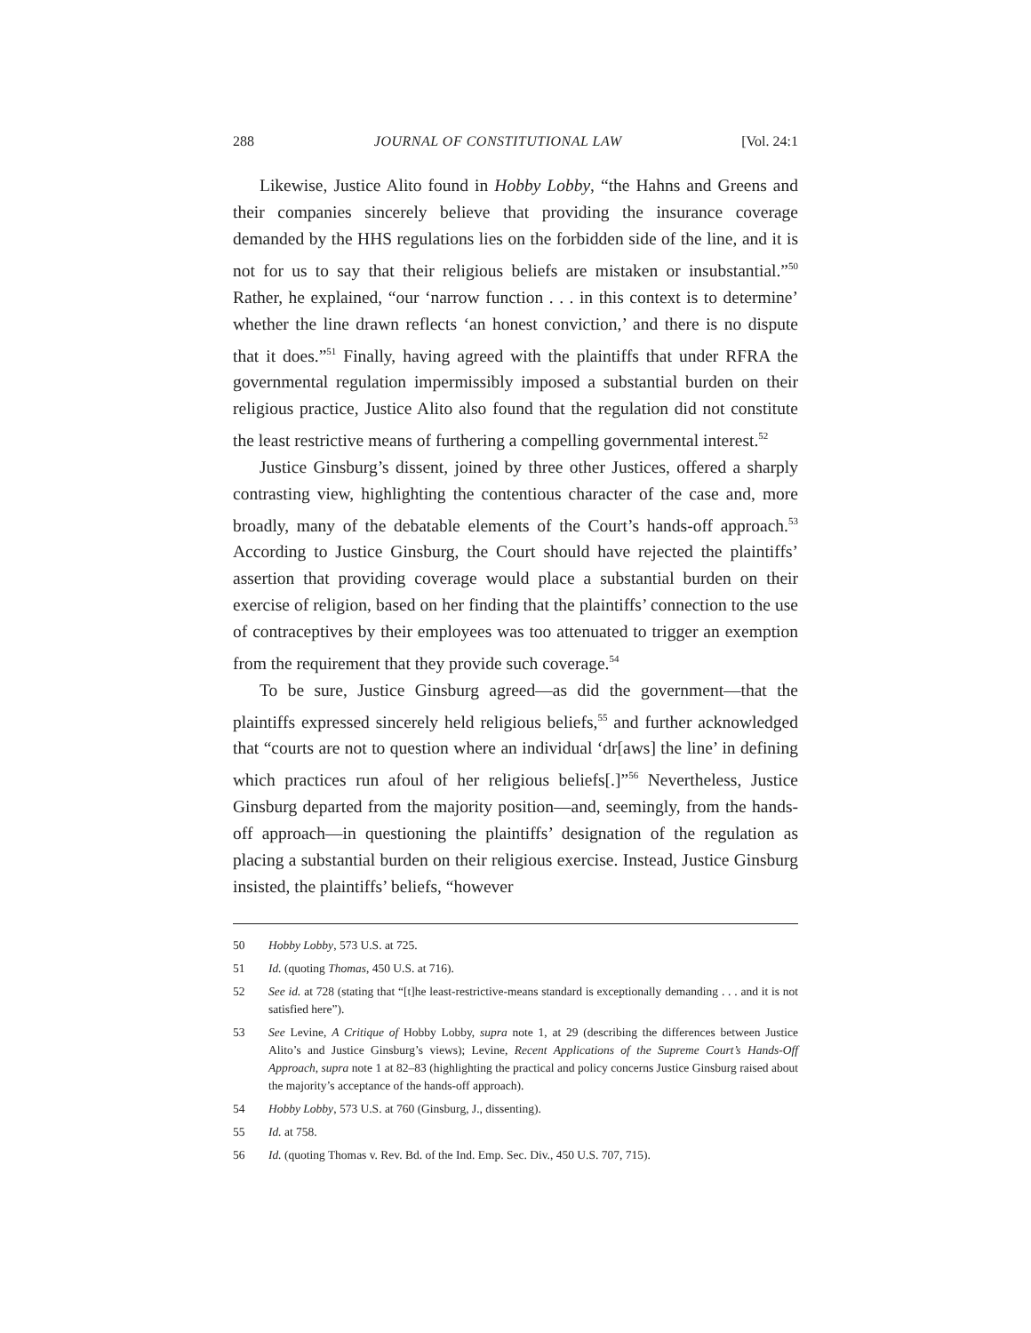288 JOURNAL OF CONSTITUTIONAL LAW [Vol. 24:1
Likewise, Justice Alito found in Hobby Lobby, “the Hahns and Greens and their companies sincerely believe that providing the insurance coverage demanded by the HHS regulations lies on the forbidden side of the line, and it is not for us to say that their religious beliefs are mistaken or insubstantial.”<sup>50</sup> Rather, he explained, “our ‘narrow function . . . in this context is to determine’ whether the line drawn reflects ‘an honest conviction,’ and there is no dispute that it does.”<sup>51</sup> Finally, having agreed with the plaintiffs that under RFRA the governmental regulation impermissibly imposed a substantial burden on their religious practice, Justice Alito also found that the regulation did not constitute the least restrictive means of furthering a compelling governmental interest.<sup>52</sup>
Justice Ginsburg’s dissent, joined by three other Justices, offered a sharply contrasting view, highlighting the contentious character of the case and, more broadly, many of the debatable elements of the Court’s hands-off approach.<sup>53</sup> According to Justice Ginsburg, the Court should have rejected the plaintiffs’ assertion that providing coverage would place a substantial burden on their exercise of religion, based on her finding that the plaintiffs’ connection to the use of contraceptives by their employees was too attenuated to trigger an exemption from the requirement that they provide such coverage.<sup>54</sup>
To be sure, Justice Ginsburg agreed—as did the government—that the plaintiffs expressed sincerely held religious beliefs,<sup>55</sup> and further acknowledged that “courts are not to question where an individual ‘dr[aws] the line’ in defining which practices run afoul of her religious beliefs[.]”<sup>56</sup> Nevertheless, Justice Ginsburg departed from the majority position—and, seemingly, from the hands-off approach—in questioning the plaintiffs’ designation of the regulation as placing a substantial burden on their religious exercise. Instead, Justice Ginsburg insisted, the plaintiffs’ beliefs, “however
50 Hobby Lobby, 573 U.S. at 725.
51 Id. (quoting Thomas, 450 U.S. at 716).
52 See id. at 728 (stating that “[t]he least-restrictive-means standard is exceptionally demanding . . . and it is not satisfied here”).
53 See Levine, A Critique of Hobby Lobby, supra note 1, at 29 (describing the differences between Justice Alito’s and Justice Ginsburg’s views); Levine, Recent Applications of the Supreme Court’s Hands-Off Approach, supra note 1 at 82–83 (highlighting the practical and policy concerns Justice Ginsburg raised about the majority’s acceptance of the hands-off approach).
54 Hobby Lobby, 573 U.S. at 760 (Ginsburg, J., dissenting).
55 Id. at 758.
56 Id. (quoting Thomas v. Rev. Bd. of the Ind. Emp. Sec. Div., 450 U.S. 707, 715).